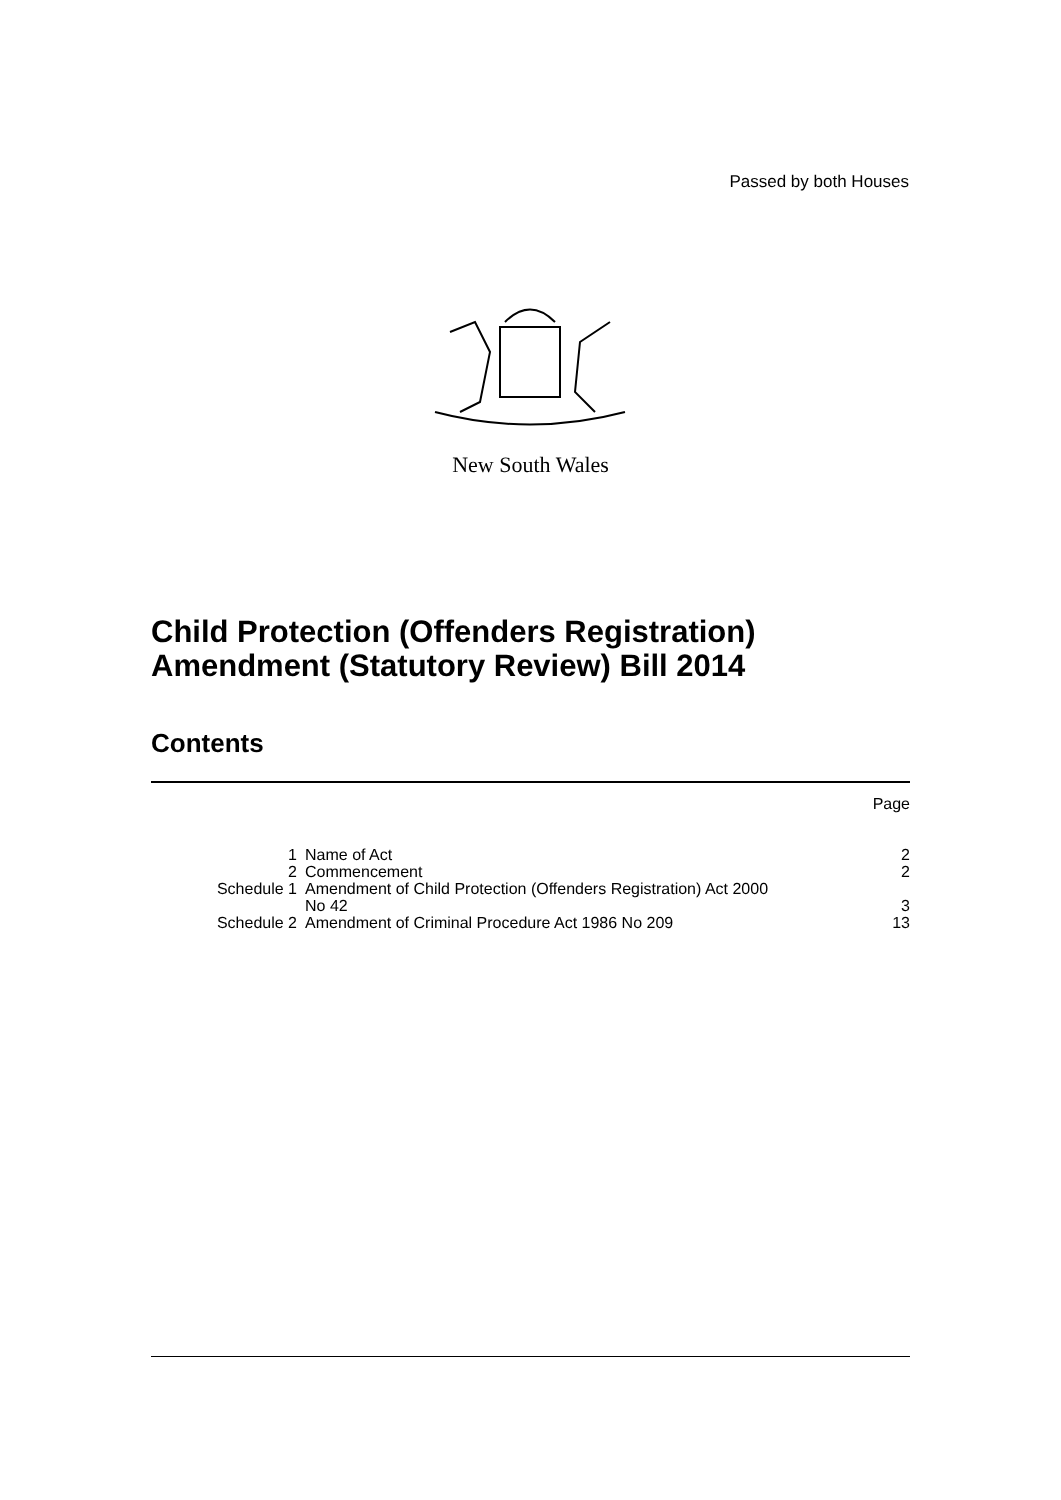Passed by both Houses
New South Wales
Child Protection (Offenders Registration)
Amendment (Statutory Review) Bill 2014
Contents
| | | Page |
| 1 | Name of Act | 2 |
| 2 | Commencement | 2 |
| Schedule 1 | Amendment of Child Protection (Offenders Registration) Act 2000 No 42 | 3 |
| Schedule 2 | Amendment of Criminal Procedure Act 1986 No 209 | 13 |